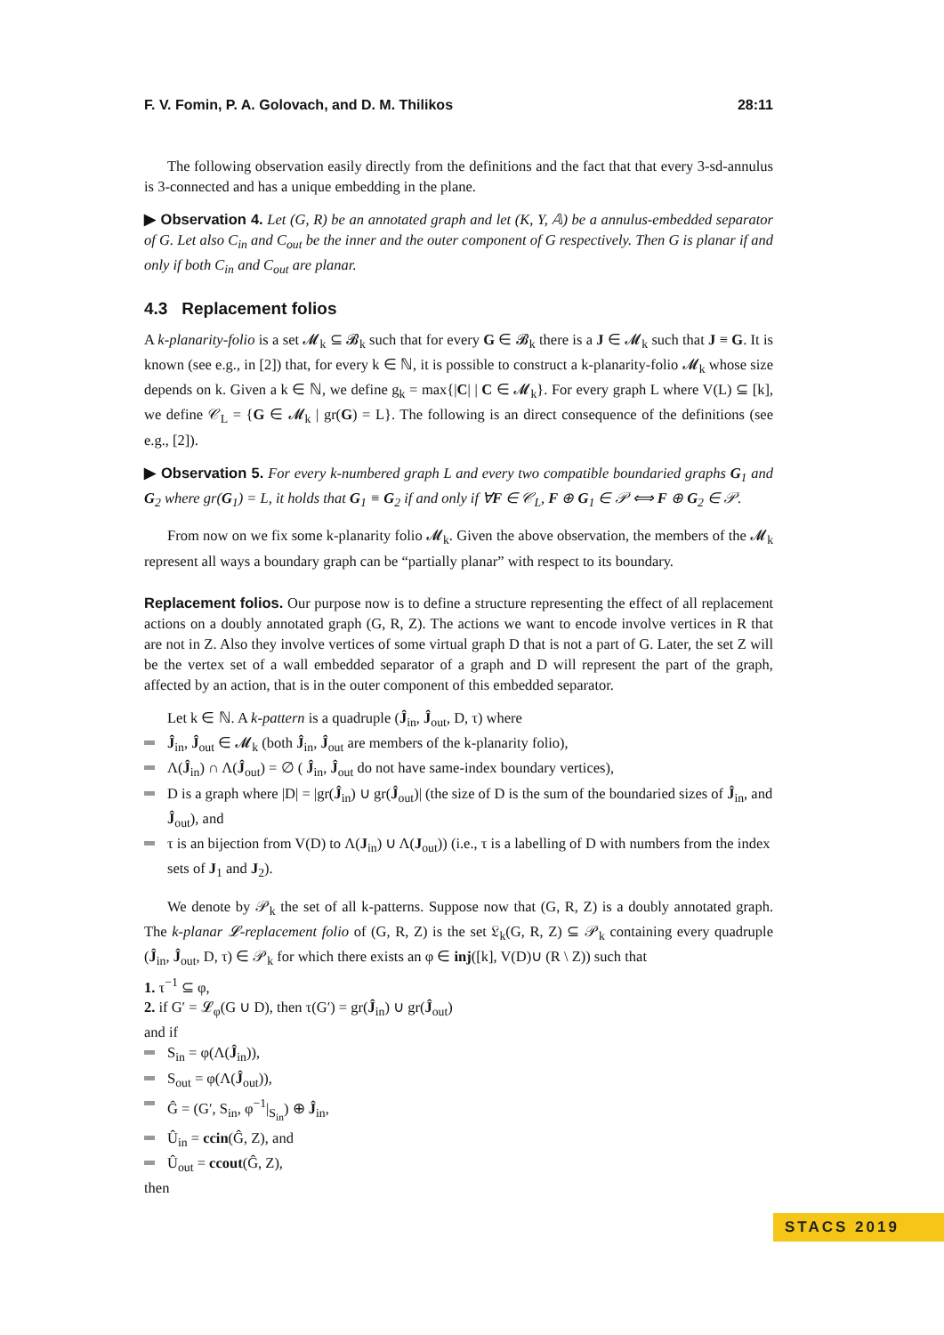F. V. Fomin, P. A. Golovach, and D. M. Thilikos 28:11
The following observation easily directly from the definitions and the fact that that every 3-sd-annulus is 3-connected and has a unique embedding in the plane.
▶ Observation 4. Let (G, R) be an annotated graph and let (K, Y, 𝔸) be a annulus-embedded separator of G. Let also C<sub>in</sub> and C<sub>out</sub> be the inner and the outer component of G respectively. Then G is planar if and only if both C<sub>in</sub> and C<sub>out</sub> are planar.
4.3 Replacement folios
A k-planarity-folio is a set 𝓜<sub>k</sub> ⊆ 𝓑<sub>k</sub> such that for every G ∈ 𝓑<sub>k</sub> there is a J ∈ 𝓜<sub>k</sub> such that J ≡ G. It is known (see e.g., in [2]) that, for every k ∈ ℕ, it is possible to construct a k-planarity-folio 𝓜<sub>k</sub> whose size depends on k. Given a k ∈ ℕ, we define g<sub>k</sub> = max{|C| | C ∈ 𝓜<sub>k</sub>}. For every graph L where V(L) ⊆ [k], we define 𝒞<sub>L</sub> = {G ∈ 𝓜<sub>k</sub> | gr(G) = L}. The following is an direct consequence of the definitions (see e.g., [2]).
▶ Observation 5. For every k-numbered graph L and every two compatible boundaried graphs G<sub>1</sub> and G<sub>2</sub> where gr(G<sub>1</sub>) = L, it holds that G<sub>1</sub> ≡ G<sub>2</sub> if and only if ∀F ∈ 𝒞<sub>L</sub>, F ⊕ G<sub>1</sub> ∈ 𝒫 ⟺ F ⊕ G<sub>2</sub> ∈ 𝒫.
From now on we fix some k-planarity folio 𝓜<sub>k</sub>. Given the above observation, the members of the 𝓜<sub>k</sub> represent all ways a boundary graph can be “partially planar” with respect to its boundary.
Replacement folios. Our purpose now is to define a structure representing the effect of all replacement actions on a doubly annotated graph (G, R, Z). The actions we want to encode involve vertices in R that are not in Z. Also they involve vertices of some virtual graph D that is not a part of G. Later, the set Z will be the vertex set of a wall embedded separator of a graph and D will represent the part of the graph, affected by an action, that is in the outer component of this embedded separator.
Let k ∈ ℕ. A k-pattern is a quadruple (Ĵ<sub>in</sub>, Ĵ<sub>out</sub>, D, τ) where
Ĵ<sub>in</sub>, Ĵ<sub>out</sub> ∈ 𝓜<sub>k</sub> (both Ĵ<sub>in</sub>, Ĵ<sub>out</sub> are members of the k-planarity folio),
Λ(Ĵ<sub>in</sub>) ∩ Λ(Ĵ<sub>out</sub>) = ∅ ( Ĵ<sub>in</sub>, Ĵ<sub>out</sub> do not have same-index boundary vertices),
D is a graph where |D| = |gr(Ĵ<sub>in</sub>) ∪ gr(Ĵ<sub>out</sub>)| (the size of D is the sum of the boundaried sizes of Ĵ<sub>in</sub>, and Ĵ<sub>out</sub>), and
τ is an bijection from V(D) to Λ(J<sub>in</sub>) ∪ Λ(J<sub>out</sub>)) (i.e., τ is a labelling of D with numbers from the index sets of J<sub>1</sub> and J<sub>2</sub>).
We denote by 𝒫<sub>k</sub> the set of all k-patterns. Suppose now that (G, R, Z) is a doubly annotated graph. The k-planar 𝓛-replacement folio of (G, R, Z) is the set 𝔏<sub>k</sub>(G, R, Z) ⊆ 𝒫<sub>k</sub> containing every quadruple (Ĵ<sub>in</sub>, Ĵ<sub>out</sub>, D, τ) ∈ 𝒫<sub>k</sub> for which there exists an φ ∈ inj([k], V(D)∪ (R \ Z)) such that
1. τ<sup>−1</sup> ⊆ φ,
2. if G′ = 𝓛<sub>φ</sub>(G ∪ D), then τ(G′) = gr(Ĵ<sub>in</sub>) ∪ gr(Ĵ<sub>out</sub>)
and if
S<sub>in</sub> = φ(Λ(Ĵ<sub>in</sub>)),
S<sub>out</sub> = φ(Λ(Ĵ<sub>out</sub>)),
Ĝ = (G′, S<sub>in</sub>, φ<sup>−1</sup>|<sub>S<sub>in</sub></sub>) ⊕ Ĵ<sub>in</sub>,
Û<sub>in</sub> = ccin(Ĝ, Z), and
Û<sub>out</sub> = ccout(Ĝ, Z),
then
STACS 2019